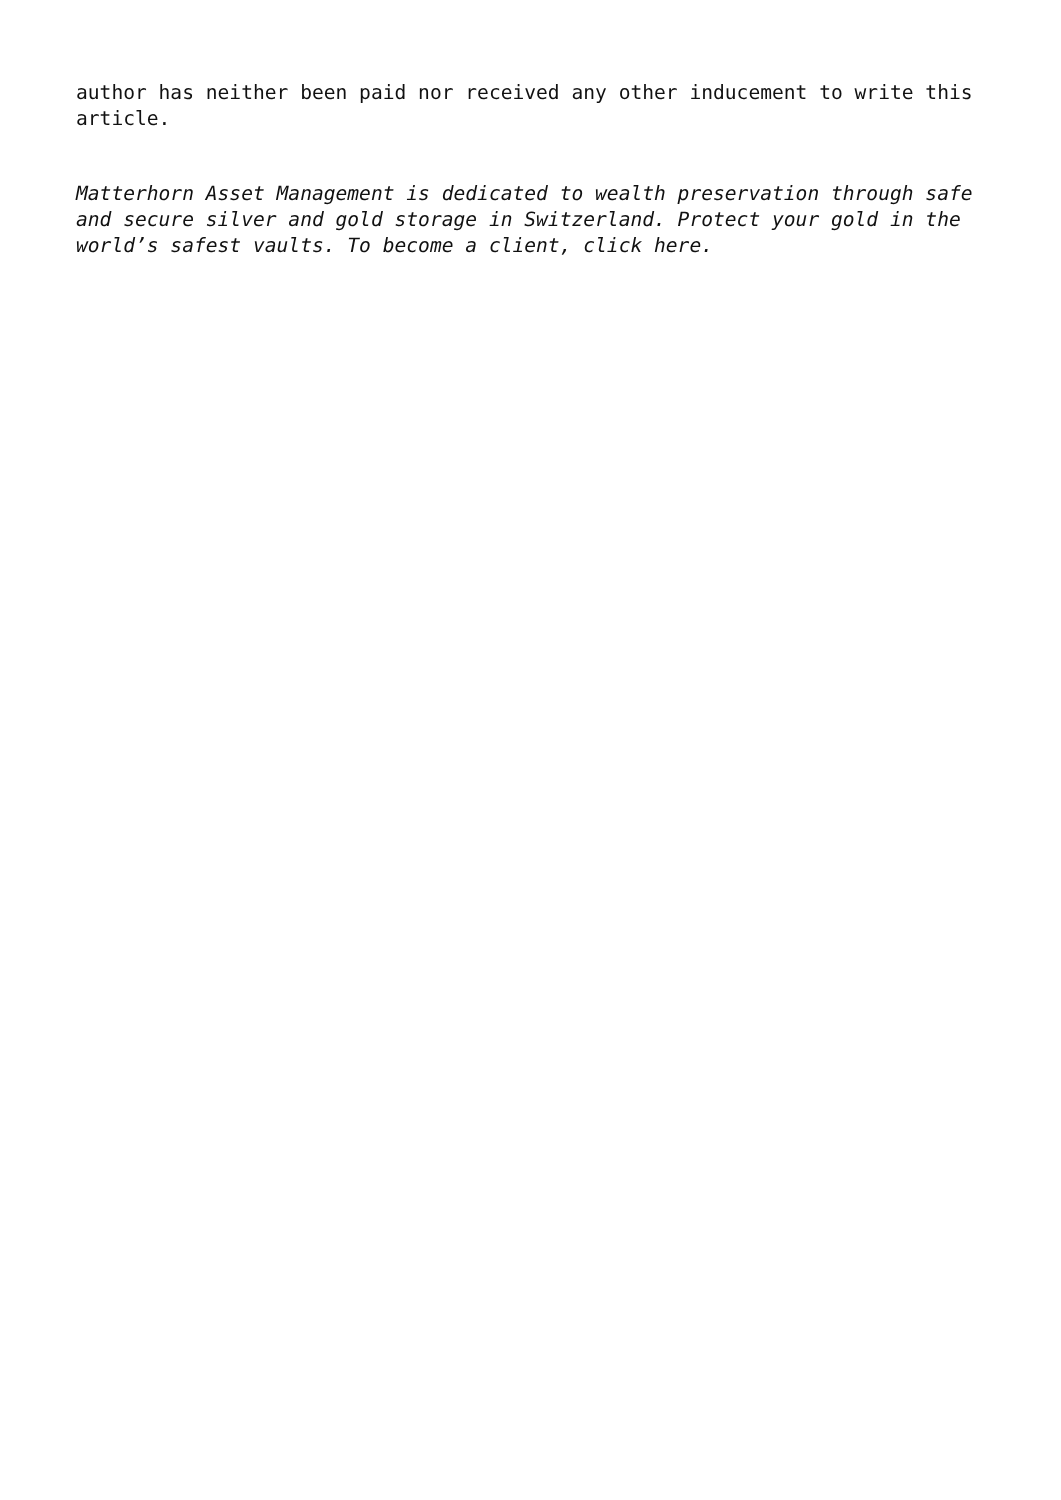author has neither been paid nor received any other inducement to write this article.
Matterhorn Asset Management is dedicated to wealth preservation through safe and secure silver and gold storage in Switzerland. Protect your gold in the world’s safest vaults. To become a client, click here.